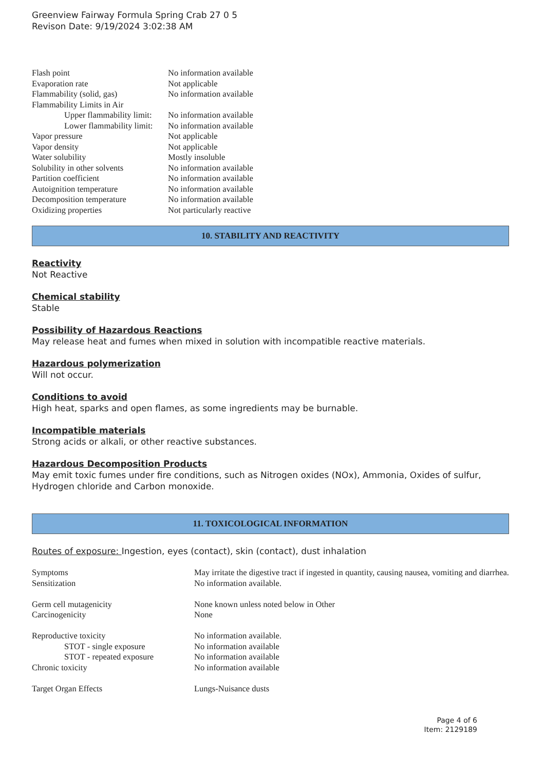Greenview Fairway Formula Spring Crab 27 0 5
Revison Date: 9/19/2024 3:02:38 AM
| Flash point | No information available |
| Evaporation rate | Not applicable |
| Flammability (solid, gas) | No information available |
| Flammability Limits in Air | |
| Upper flammability limit: | No information available |
| Lower flammability limit: | No information available |
| Vapor pressure | Not applicable |
| Vapor density | Not applicable |
| Water solubility | Mostly insoluble |
| Solubility in other solvents | No information available |
| Partition coefficient | No information available |
| Autoignition temperature | No information available |
| Decomposition temperature | No information available |
| Oxidizing properties | Not particularly reactive |
10. STABILITY AND REACTIVITY
Reactivity
Not Reactive
Chemical stability
Stable
Possibility of Hazardous Reactions
May release heat and fumes when mixed in solution with incompatible reactive materials.
Hazardous polymerization
Will not occur.
Conditions to avoid
High heat, sparks and open flames, as some ingredients may be burnable.
Incompatible materials
Strong acids or alkali, or other reactive substances.
Hazardous Decomposition Products
May emit toxic fumes under fire conditions, such as Nitrogen oxides (NOx), Ammonia, Oxides of sulfur, Hydrogen chloride and Carbon monoxide.
11. TOXICOLOGICAL INFORMATION
Routes of exposure: Ingestion, eyes (contact), skin (contact), dust inhalation
| Symptoms | May irritate the digestive tract if ingested in quantity, causing nausea, vomiting and diarrhea. |
| Sensitization | No information available. |
| Germ cell mutagenicity | None known unless noted below in Other |
| Carcinogenicity | None |
| Reproductive toxicity | No information available. |
| STOT - single exposure | No information available |
| STOT - repeated exposure | No information available |
| Chronic toxicity | No information available |
| Target Organ Effects | Lungs-Nuisance dusts |
Page 4 of 6
Item: 2129189